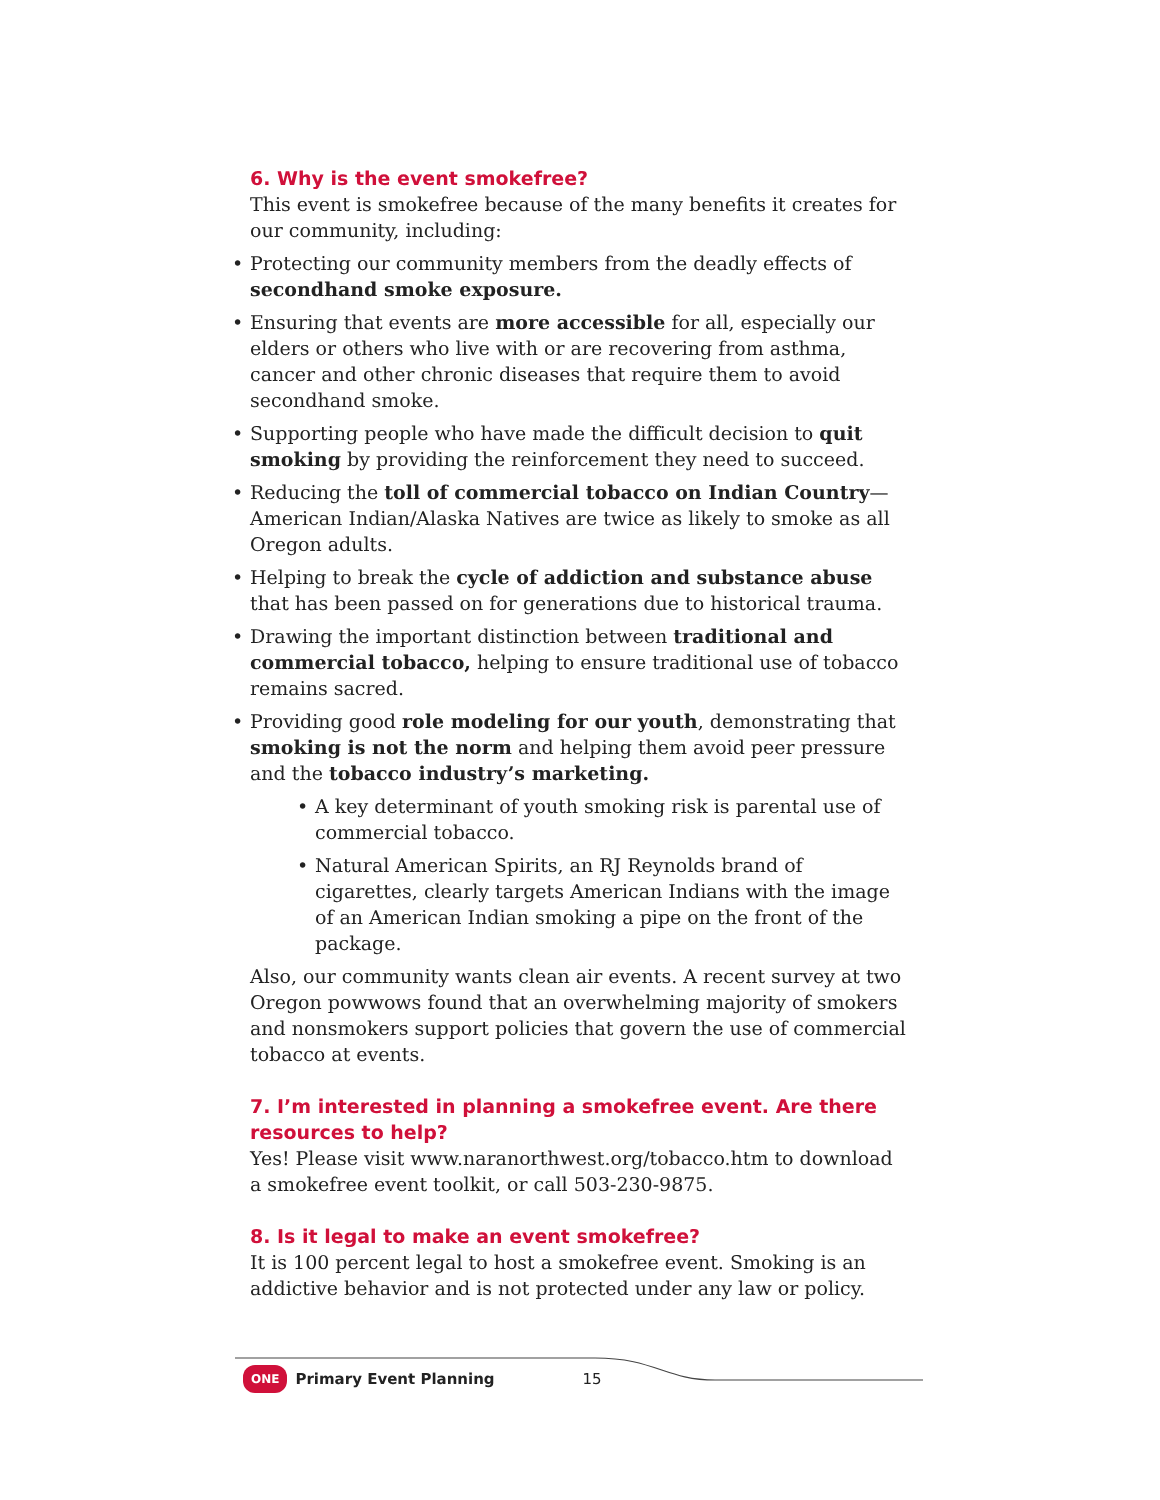6. Why is the event smokefree?
This event is smokefree because of the many benefits it creates for our community, including:
• Protecting our community members from the deadly effects of secondhand smoke exposure.
• Ensuring that events are more accessible for all, especially our elders or others who live with or are recovering from asthma, cancer and other chronic diseases that require them to avoid secondhand smoke.
• Supporting people who have made the difficult decision to quit smoking by providing the reinforcement they need to succeed.
• Reducing the toll of commercial tobacco on Indian Country—American Indian/Alaska Natives are twice as likely to smoke as all Oregon adults.
• Helping to break the cycle of addiction and substance abuse that has been passed on for generations due to historical trauma.
• Drawing the important distinction between traditional and commercial tobacco, helping to ensure traditional use of tobacco remains sacred.
• Providing good role modeling for our youth, demonstrating that smoking is not the norm and helping them avoid peer pressure and the tobacco industry’s marketing.
• A key determinant of youth smoking risk is parental use of commercial tobacco.
• Natural American Spirits, an RJ Reynolds brand of cigarettes, clearly targets American Indians with the image of an American Indian smoking a pipe on the front of the package.
Also, our community wants clean air events. A recent survey at two Oregon powwows found that an overwhelming majority of smokers and nonsmokers support policies that govern the use of commercial tobacco at events.
7. I’m interested in planning a smokefree event. Are there resources to help?
Yes! Please visit www.naranorthwest.org/tobacco.htm to download a smokefree event toolkit, or call 503-230-9875.
8. Is it legal to make an event smokefree?
It is 100 percent legal to host a smokefree event. Smoking is an addictive behavior and is not protected under any law or policy.
ONE Primary Event Planning 15